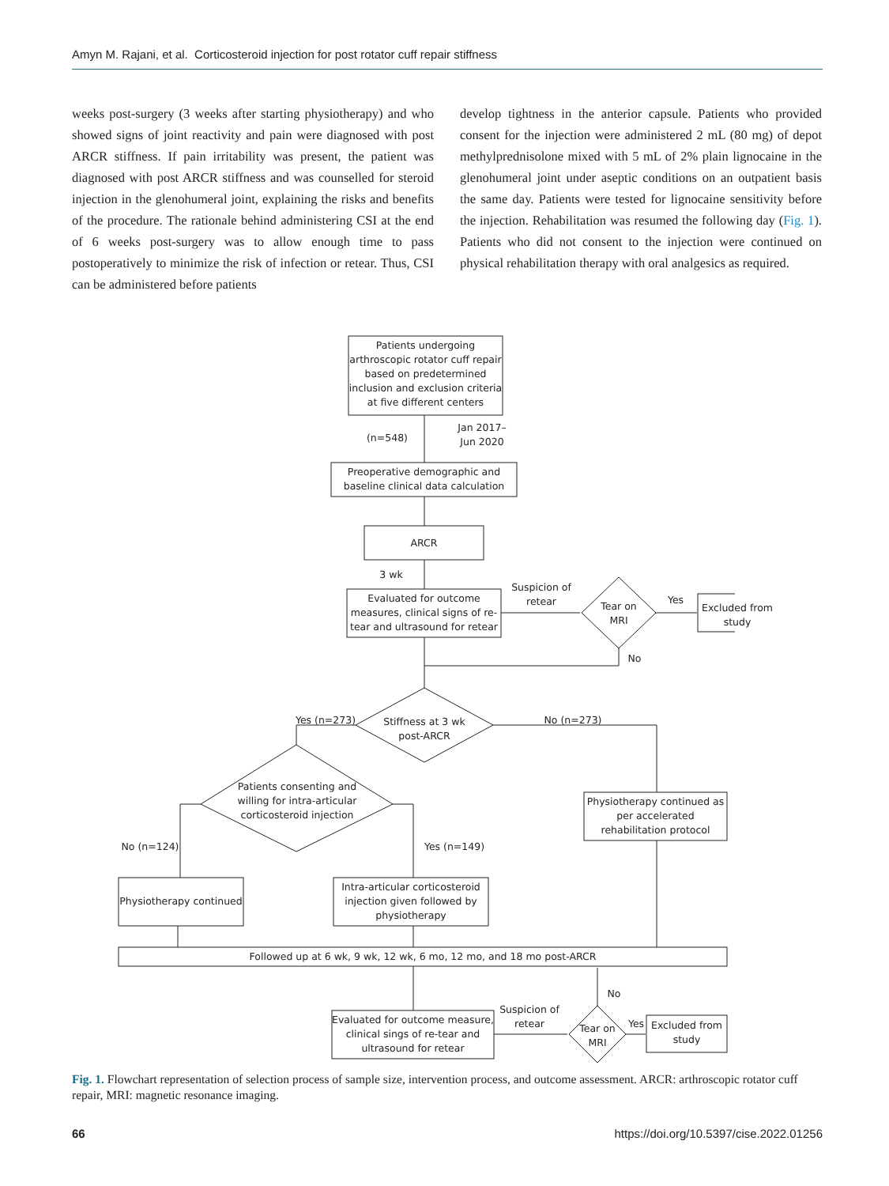Amyn M. Rajani, et al. Corticosteroid injection for post rotator cuff repair stiffness
weeks post-surgery (3 weeks after starting physiotherapy) and who showed signs of joint reactivity and pain were diagnosed with post ARCR stiffness. If pain irritability was present, the patient was diagnosed with post ARCR stiffness and was counselled for steroid injection in the glenohumeral joint, explaining the risks and benefits of the procedure. The rationale behind administering CSI at the end of 6 weeks post-surgery was to allow enough time to pass postoperatively to minimize the risk of infection or retear. Thus, CSI can be administered before patients
develop tightness in the anterior capsule. Patients who provided consent for the injection were administered 2 mL (80 mg) of depot methylprednisolone mixed with 5 mL of 2% plain lignocaine in the glenohumeral joint under aseptic conditions on an outpatient basis the same day. Patients were tested for lignocaine sensitivity before the injection. Rehabilitation was resumed the following day (Fig. 1). Patients who did not consent to the injection were continued on physical rehabilitation therapy with oral analgesics as required.
Patients undergoing arthroscopic rotator cuff repair based on predetermined inclusion and exclusion criteria at five different centers
(n=548)
Jan 2017– Jun 2020
Preoperative demographic and baseline clinical data calculation
ARCR
3 wk
Evaluated for outcome measures, clinical signs of re-tear and ultrasound for retear
Suspicion of retear
Tear on MRI
Yes
Excluded from study
No
Yes (n=273)
Stiffness at 3 wk post-ARCR
No (n=273)
Patients consenting and willing for intra-articular corticosteroid injection
No (n=124) Yes (n=149)
Physiotherapy continued as per accelerated rehabilitation protocol
Physiotherapy continued
Intra-articular corticosteroid injection given followed by physiotherapy
Followed up at 6 wk, 9 wk, 12 wk, 6 mo, 12 mo, and 18 mo post-ARCR
No
Evaluated for outcome measure, clinical sings of re-tear and ultrasound for retear
Suspicion of retear
Tear on MRI
Yes
Excluded from study
Fig. 1. Flowchart representation of selection process of sample size, intervention process, and outcome assessment. ARCR: arthroscopic rotator cuff repair, MRI: magnetic resonance imaging.
66 https://doi.org/10.5397/cise.2022.01256